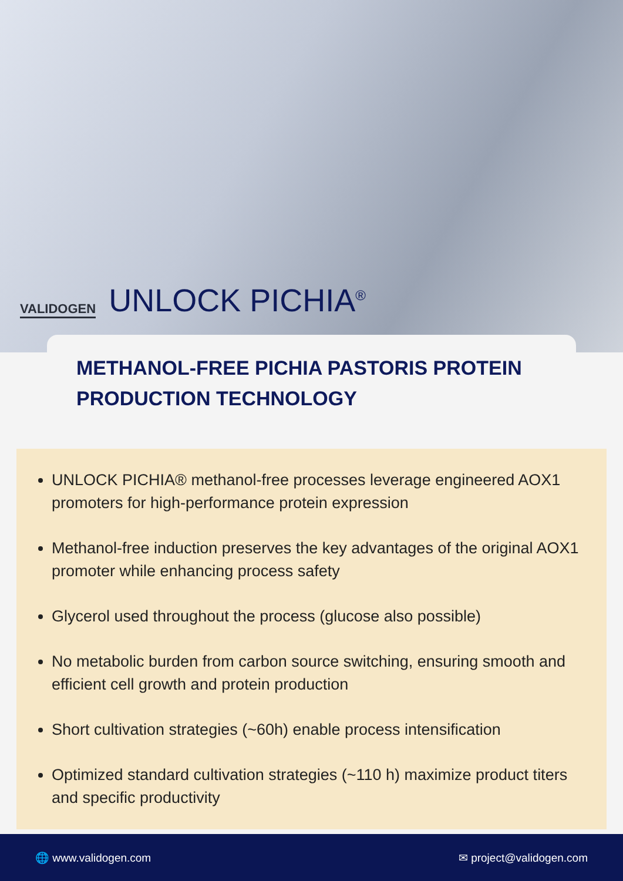VALIDOGEN
UNLOCK PICHIA<sup>®</sup>
METHANOL-FREE PICHIA PASTORIS PROTEIN PRODUCTION TECHNOLOGY
UNLOCK PICHIA® methanol-free processes leverage engineered AOX1 promoters for high-performance protein expression
Methanol-free induction preserves the key advantages of the original AOX1 promoter while enhancing process safety
Glycerol used throughout the process (glucose also possible)
No metabolic burden from carbon source switching, ensuring smooth and efficient cell growth and protein production
Short cultivation strategies (~60h) enable process intensification
Optimized standard cultivation strategies (~110 h) maximize product titers and specific productivity
🌐 www.validogen.com ✉ project@validogen.com